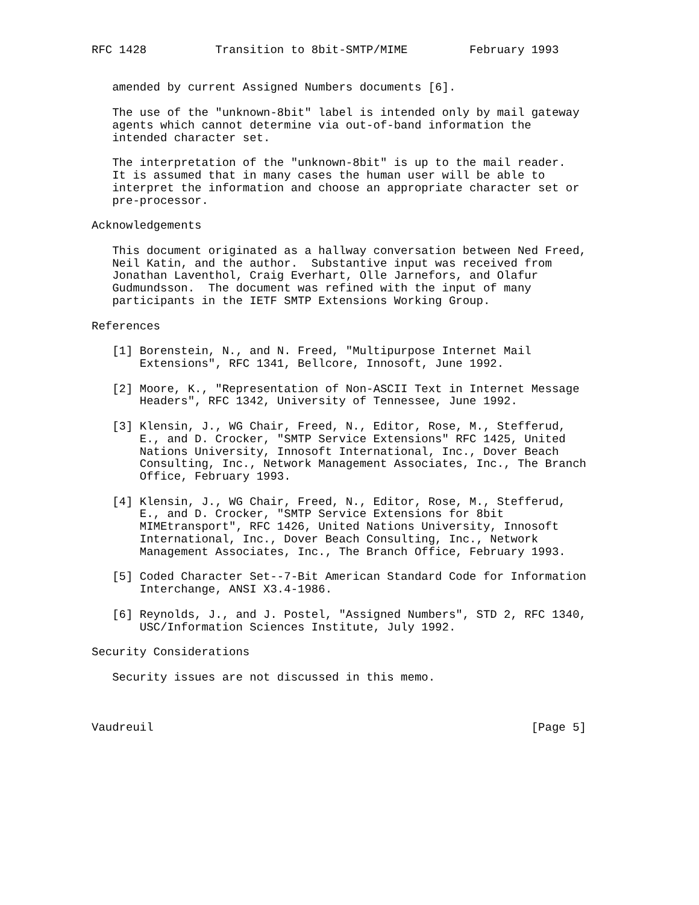RFC 1428          Transition to 8bit-SMTP/MIME         February 1993


   amended by current Assigned Numbers documents [6].

   The use of the "unknown-8bit" label is intended only by mail gateway
   agents which cannot determine via out-of-band information the
   intended character set.

   The interpretation of the "unknown-8bit" is up to the mail reader.
   It is assumed that in many cases the human user will be able to
   interpret the information and choose an appropriate character set or
   pre-processor.

Acknowledgements

   This document originated as a hallway conversation between Ned Freed,
   Neil Katin, and the author.  Substantive input was received from
   Jonathan Laventhol, Craig Everhart, Olle Jarnefors, and Olafur
   Gudmundsson.  The document was refined with the input of many
   participants in the IETF SMTP Extensions Working Group.

References

   [1] Borenstein, N., and N. Freed, "Multipurpose Internet Mail
       Extensions", RFC 1341, Bellcore, Innosoft, June 1992.

   [2] Moore, K., "Representation of Non-ASCII Text in Internet Message
       Headers", RFC 1342, University of Tennessee, June 1992.

   [3] Klensin, J., WG Chair, Freed, N., Editor, Rose, M., Stefferud,
       E., and D. Crocker, "SMTP Service Extensions" RFC 1425, United
       Nations University, Innosoft International, Inc., Dover Beach
       Consulting, Inc., Network Management Associates, Inc., The Branch
       Office, February 1993.

   [4] Klensin, J., WG Chair, Freed, N., Editor, Rose, M., Stefferud,
       E., and D. Crocker, "SMTP Service Extensions for 8bit
       MIMEtransport", RFC 1426, United Nations University, Innosoft
       International, Inc., Dover Beach Consulting, Inc., Network
       Management Associates, Inc., The Branch Office, February 1993.

   [5] Coded Character Set--7-Bit American Standard Code for Information
       Interchange, ANSI X3.4-1986.

   [6] Reynolds, J., and J. Postel, "Assigned Numbers", STD 2, RFC 1340,
       USC/Information Sciences Institute, July 1992.

Security Considerations

   Security issues are not discussed in this memo.



Vaudreuil                                                       [Page 5]